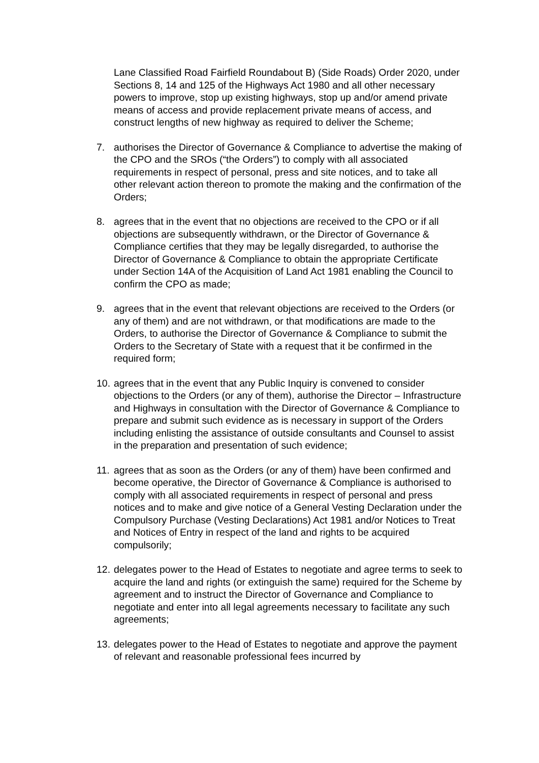Lane Classified Road Fairfield Roundabout B) (Side Roads) Order 2020, under Sections 8, 14 and 125 of the Highways Act 1980 and all other necessary powers to improve, stop up existing highways, stop up and/or amend private means of access and provide replacement private means of access, and construct lengths of new highway as required to deliver the Scheme;
7. authorises the Director of Governance & Compliance to advertise the making of the CPO and the SROs (“the Orders”) to comply with all associated requirements in respect of personal, press and site notices, and to take all other relevant action thereon to promote the making and the confirmation of the Orders;
8. agrees that in the event that no objections are received to the CPO or if all objections are subsequently withdrawn, or the Director of Governance & Compliance certifies that they may be legally disregarded, to authorise the Director of Governance & Compliance to obtain the appropriate Certificate under Section 14A of the Acquisition of Land Act 1981 enabling the Council to confirm the CPO as made;
9. agrees that in the event that relevant objections are received to the Orders (or any of them) and are not withdrawn, or that modifications are made to the Orders, to authorise the Director of Governance & Compliance to submit the Orders to the Secretary of State with a request that it be confirmed in the required form;
10.
agrees that in the event that any Public Inquiry is convened to consider objections to the Orders (or any of them), authorise the Director – Infrastructure and Highways in consultation with the Director of Governance & Compliance to prepare and submit such evidence as is necessary in support of the Orders including enlisting the assistance of outside consultants and Counsel to assist in the preparation and presentation of such evidence;
11.
agrees that as soon as the Orders (or any of them) have been confirmed and become operative, the Director of Governance & Compliance is authorised to comply with all associated requirements in respect of personal and press notices and to make and give notice of a General Vesting Declaration under the Compulsory Purchase (Vesting Declarations) Act 1981 and/or Notices to Treat and Notices of Entry in respect of the land and rights to be acquired compulsorily;
12.
delegates power to the Head of Estates to negotiate and agree terms to seek to acquire the land and rights (or extinguish the same) required for the Scheme by agreement and to instruct the Director of Governance and Compliance to negotiate and enter into all legal agreements necessary to facilitate any such agreements;
13.
delegates power to the Head of Estates to negotiate and approve the payment of relevant and reasonable professional fees incurred by